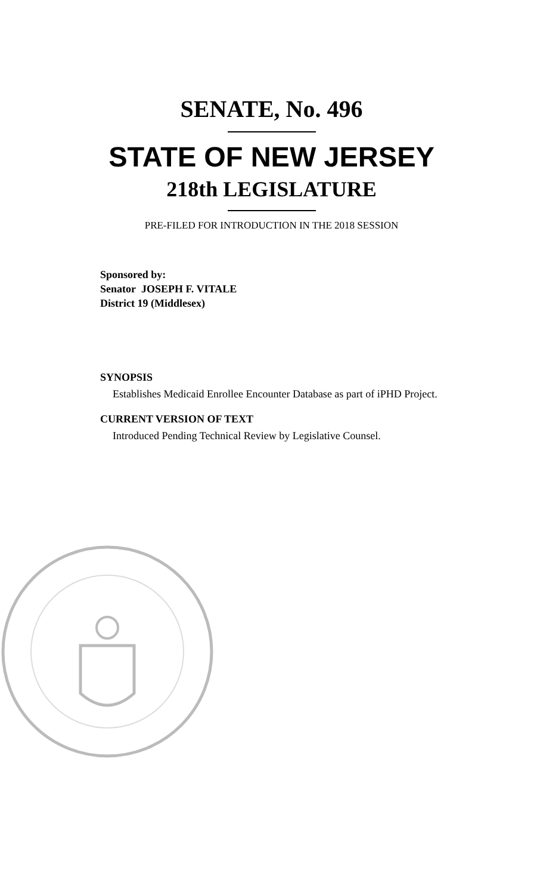SENATE, No. 496
STATE OF NEW JERSEY
218th LEGISLATURE
PRE-FILED FOR INTRODUCTION IN THE 2018 SESSION
Sponsored by:
Senator JOSEPH F. VITALE
District 19 (Middlesex)
SYNOPSIS
Establishes Medicaid Enrollee Encounter Database as part of iPHD Project.
CURRENT VERSION OF TEXT
Introduced Pending Technical Review by Legislative Counsel.